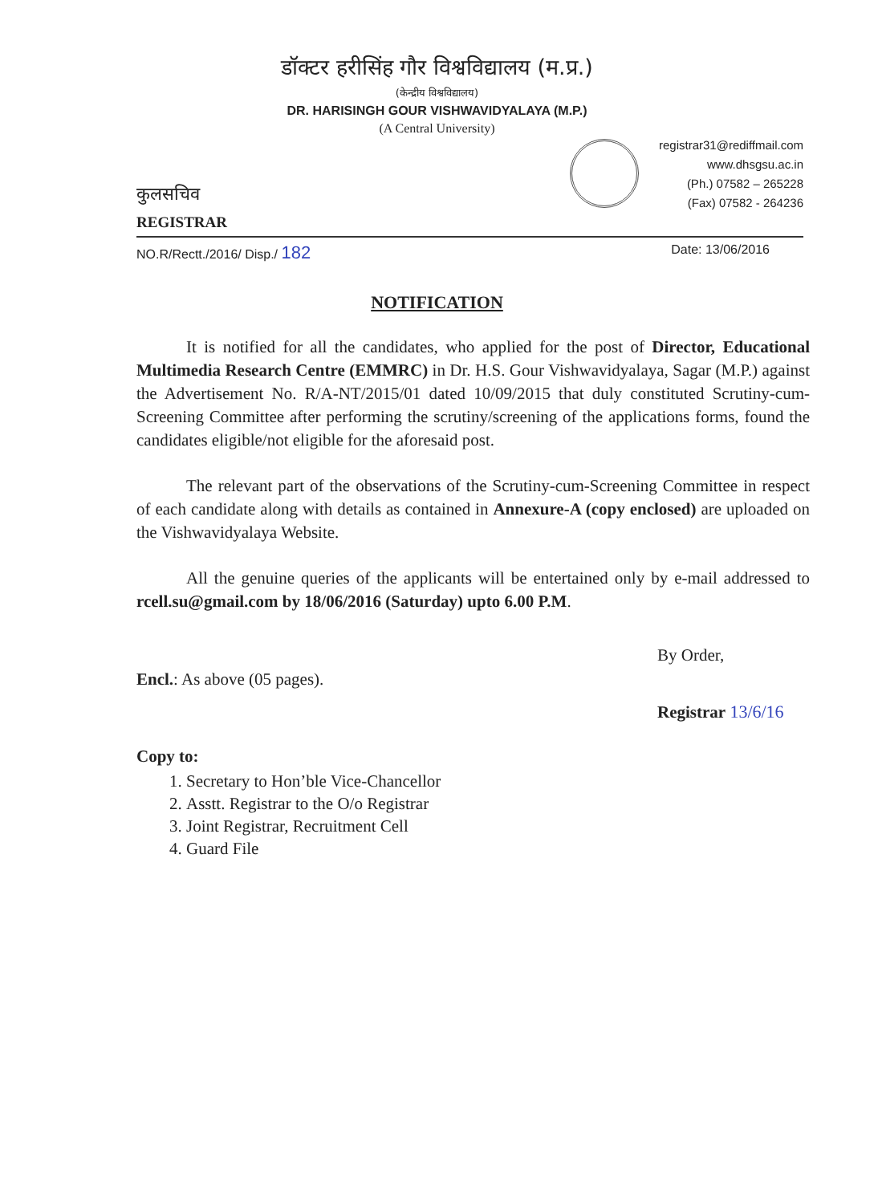डॉक्टर हरीसिंह गौर विश्वविद्यालय (म.प्र.)
(केन्द्रीय विश्वविद्यालय)
DR. HARISINGH GOUR VISHWAVIDYALAYA (M.P.)
(A Central University)
कुलसचिव
REGISTRAR
registrar31@rediffmail.com
www.dhsgsu.ac.in
(Ph.) 07582 – 265228
(Fax) 07582 - 264236
NO.R/Rectt./2016/ Disp./ 182 Date: 13/06/2016
NOTIFICATION
It is notified for all the candidates, who applied for the post of Director, Educational Multimedia Research Centre (EMMRC) in Dr. H.S. Gour Vishwavidyalaya, Sagar (M.P.) against the Advertisement No. R/A-NT/2015/01 dated 10/09/2015 that duly constituted Scrutiny-cum-Screening Committee after performing the scrutiny/screening of the applications forms, found the candidates eligible/not eligible for the aforesaid post.
The relevant part of the observations of the Scrutiny-cum-Screening Committee in respect of each candidate along with details as contained in Annexure-A (copy enclosed) are uploaded on the Vishwavidyalaya Website.
All the genuine queries of the applicants will be entertained only by e-mail addressed to rcell.su@gmail.com by 18/06/2016 (Saturday) upto 6.00 P.M.
Encl.: As above (05 pages).
By Order,
Registrar 13/6/16
Copy to:
1. Secretary to Hon’ble Vice-Chancellor
2. Asstt. Registrar to the O/o Registrar
3. Joint Registrar, Recruitment Cell
4. Guard File